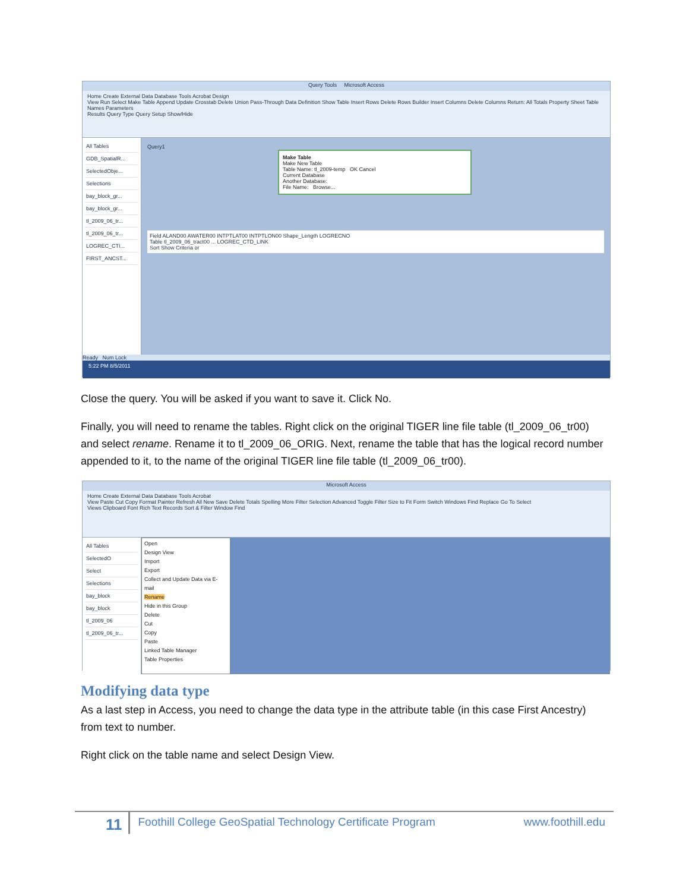Query Tools Microsoft Access
Home Create External Data Database Tools Acrobat Design
View Run Select Make Table Append Update Crosstab Delete Union Pass-Through Data Definition Show Table Insert Rows Delete Rows Builder Insert Columns Delete Columns Return: All Totals Property Sheet Table Names Parameters
Results Query Type Query Setup Show/Hide
All Tables
GDB_SpatialR...
SelectedObje...
Selections
bay_block_gr...
bay_block_gr...
tl_2009_06_tr...
tl_2009_06_tr...
LOGREC_CTI...
FIRST_ANCST...
Query1
Make Table
Make New Table
Table Name: tl_2009-temp OK Cancel
Current Database
Another Database:
File Name: Browse...
Field ALAND00 AWATER00 INTPTLAT00 INTPTLON00 Shape_Length LOGRECNO
Table tl_2009_06_tract00 ... LOGREC_CTD_LINK
Sort Show Criteria or
Ready Num Lock
5:22 PM 8/5/2011
Close the query. You will be asked if you want to save it. Click No.
Finally, you will need to rename the tables. Right click on the original TIGER line file table (tl_2009_06_tr00) and select rename. Rename it to tl_2009_06_ORIG. Next, rename the table that has the logical record number appended to it, to the name of the original TIGER line file table (tl_2009_06_tr00).
Microsoft Access
Home Create External Data Database Tools Acrobat
View Paste Cut Copy Format Painter Refresh All New Save Delete Totals Spelling More Filter Selection Advanced Toggle Filter Size to Fit Form Switch Windows Find Replace Go To Select
Views Clipboard Font Rich Text Records Sort & Filter Window Find
All Tables
SelectedO
Select
Selections
bay_block
bay_block
tl_2009_06
tl_2009_06_tr...
Open
Design View
Import
Export
Collect and Update Data via E-mail
Rename
Hide in this Group
Delete
Cut
Copy
Paste
Linked Table Manager
Table Properties
Modifying data type
As a last step in Access, you need to change the data type in the attribute table (in this case First Ancestry) from text to number.
Right click on the table name and select Design View.
11 Foothill College GeoSpatial Technology Certificate Program www.foothill.edu